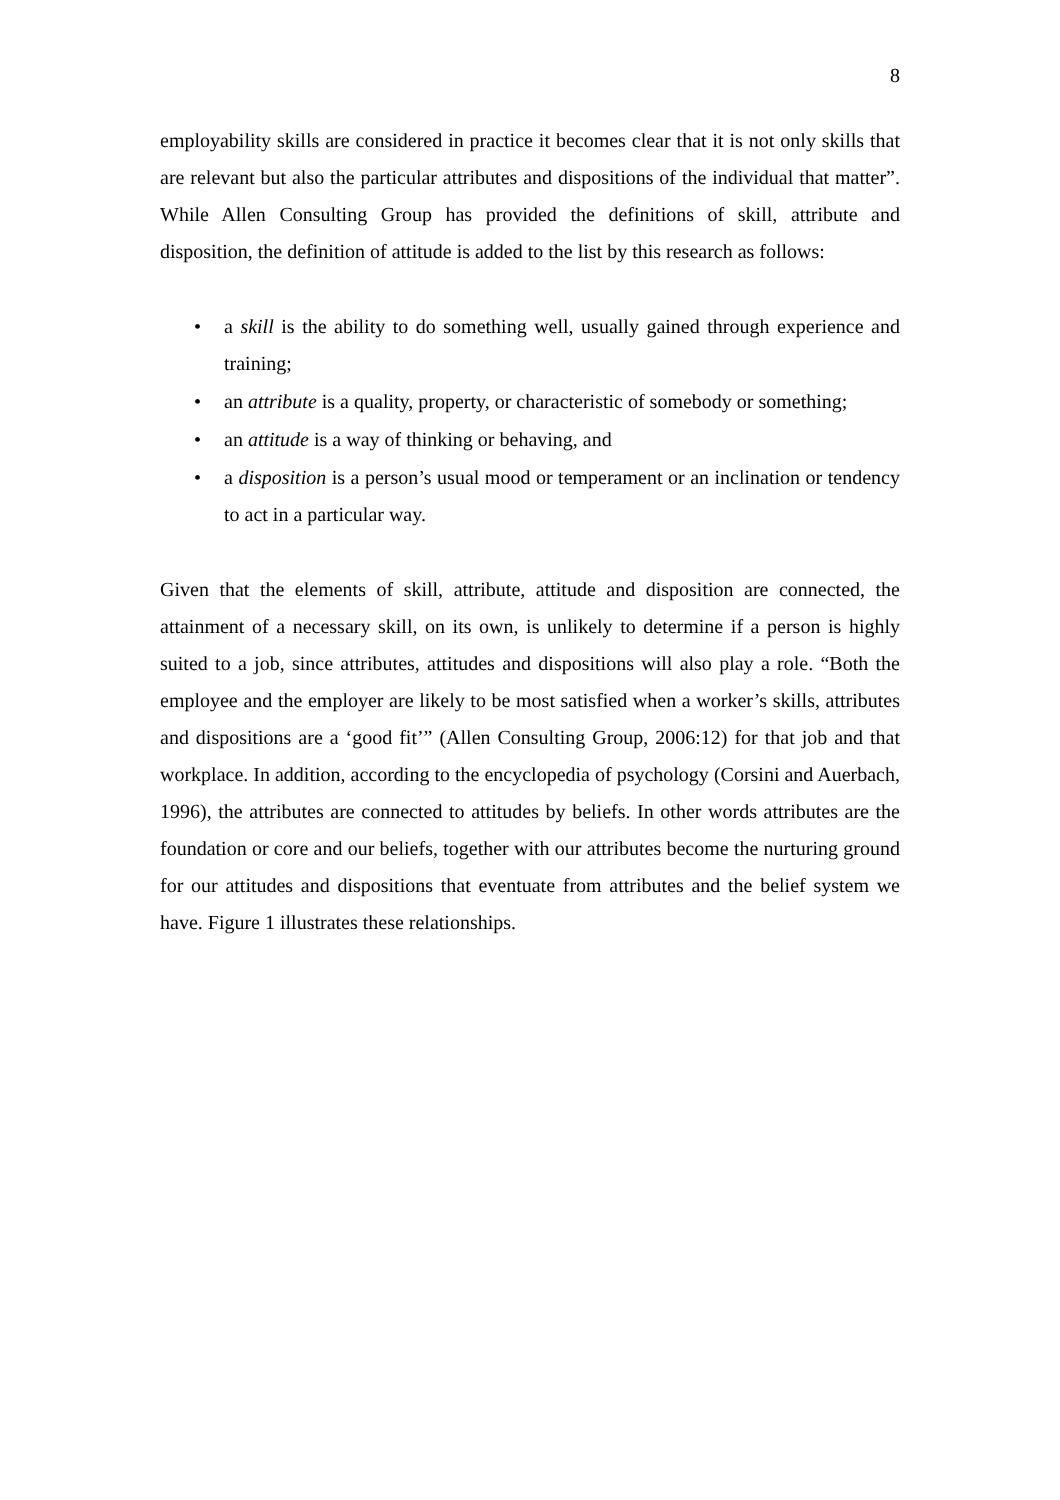8
employability skills are considered in practice it becomes clear that it is not only skills that are relevant but also the particular attributes and dispositions of the individual that matter”. While Allen Consulting Group has provided the definitions of skill, attribute and disposition, the definition of attitude is added to the list by this research as follows:
• a skill is the ability to do something well, usually gained through experience and training;
• an attribute is a quality, property, or characteristic of somebody or something;
• an attitude is a way of thinking or behaving, and
• a disposition is a person’s usual mood or temperament or an inclination or tendency to act in a particular way.
Given that the elements of skill, attribute, attitude and disposition are connected, the attainment of a necessary skill, on its own, is unlikely to determine if a person is highly suited to a job, since attributes, attitudes and dispositions will also play a role. “Both the employee and the employer are likely to be most satisfied when a worker’s skills, attributes and dispositions are a ‘good fit’” (Allen Consulting Group, 2006:12) for that job and that workplace. In addition, according to the encyclopedia of psychology (Corsini and Auerbach, 1996), the attributes are connected to attitudes by beliefs. In other words attributes are the foundation or core and our beliefs, together with our attributes become the nurturing ground for our attitudes and dispositions that eventuate from attributes and the belief system we have. Figure 1 illustrates these relationships.